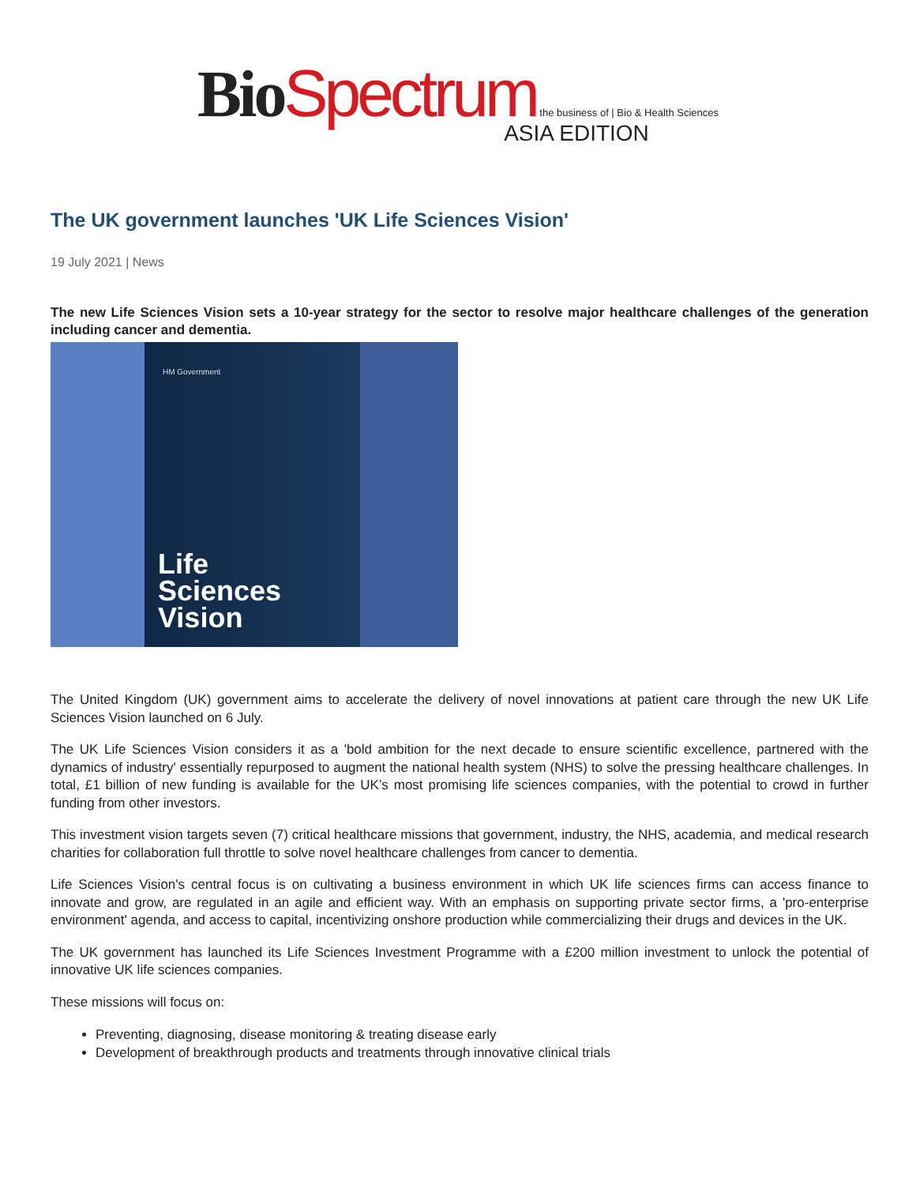Bio Spectrum the business of | Bio & Health Sciences
ASIA EDITION
The UK government launches 'UK Life Sciences Vision'
19 July 2021 | News
The new Life Sciences Vision sets a 10-year strategy for the sector to resolve major healthcare challenges of the generation including cancer and dementia.
HM Government
Life
Sciences
Vision
The United Kingdom (UK) government aims to accelerate the delivery of novel innovations at patient care through the new UK Life Sciences Vision launched on 6 July.
The UK Life Sciences Vision considers it as a 'bold ambition for the next decade to ensure scientific excellence, partnered with the dynamics of industry' essentially repurposed to augment the national health system (NHS) to solve the pressing healthcare challenges. In total, £1 billion of new funding is available for the UK’s most promising life sciences companies, with the potential to crowd in further funding from other investors.
This investment vision targets seven (7) critical healthcare missions that government, industry, the NHS, academia, and medical research charities for collaboration full throttle to solve novel healthcare challenges from cancer to dementia.
Life Sciences Vision's central focus is on cultivating a business environment in which UK life sciences firms can access finance to innovate and grow, are regulated in an agile and efficient way. With an emphasis on supporting private sector firms, a 'pro-enterprise environment' agenda, and access to capital, incentivizing onshore production while commercializing their drugs and devices in the UK.
The UK government has launched its Life Sciences Investment Programme with a £200 million investment to unlock the potential of innovative UK life sciences companies.
These missions will focus on:
Preventing, diagnosing, disease monitoring & treating disease early
Development of breakthrough products and treatments through innovative clinical trials